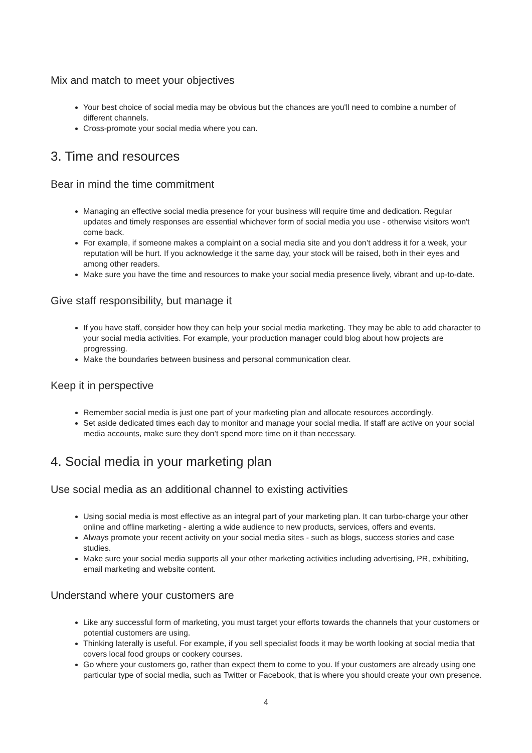Mix and match to meet your objectives
Your best choice of social media may be obvious but the chances are you'll need to combine a number of different channels.
Cross-promote your social media where you can.
3. Time and resources
Bear in mind the time commitment
Managing an effective social media presence for your business will require time and dedication. Regular updates and timely responses are essential whichever form of social media you use - otherwise visitors won't come back.
For example, if someone makes a complaint on a social media site and you don’t address it for a week, your reputation will be hurt. If you acknowledge it the same day, your stock will be raised, both in their eyes and among other readers.
Make sure you have the time and resources to make your social media presence lively, vibrant and up-to-date.
Give staff responsibility, but manage it
If you have staff, consider how they can help your social media marketing. They may be able to add character to your social media activities. For example, your production manager could blog about how projects are progressing.
Make the boundaries between business and personal communication clear.
Keep it in perspective
Remember social media is just one part of your marketing plan and allocate resources accordingly.
Set aside dedicated times each day to monitor and manage your social media. If staff are active on your social media accounts, make sure they don’t spend more time on it than necessary.
4. Social media in your marketing plan
Use social media as an additional channel to existing activities
Using social media is most effective as an integral part of your marketing plan. It can turbo-charge your other online and offline marketing - alerting a wide audience to new products, services, offers and events.
Always promote your recent activity on your social media sites - such as blogs, success stories and case studies.
Make sure your social media supports all your other marketing activities including advertising, PR, exhibiting, email marketing and website content.
Understand where your customers are
Like any successful form of marketing, you must target your efforts towards the channels that your customers or potential customers are using.
Thinking laterally is useful. For example, if you sell specialist foods it may be worth looking at social media that covers local food groups or cookery courses.
Go where your customers go, rather than expect them to come to you. If your customers are already using one particular type of social media, such as Twitter or Facebook, that is where you should create your own presence.
4